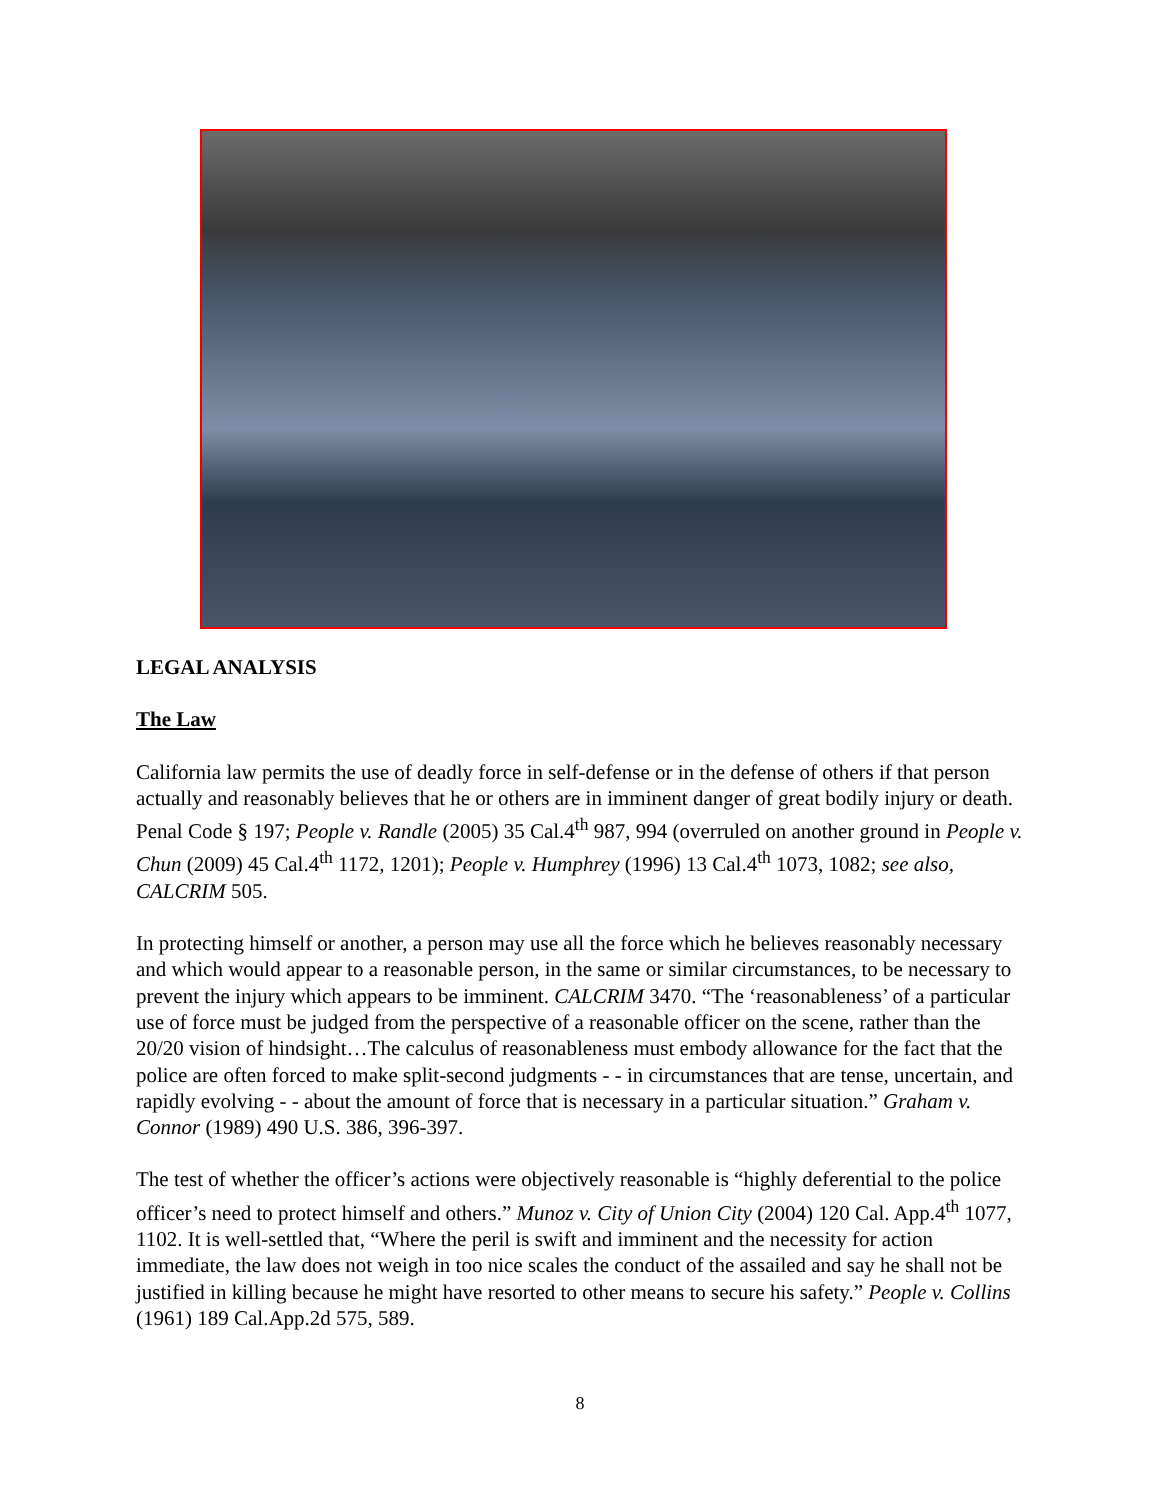LEGAL ANALYSIS
The Law
California law permits the use of deadly force in self-defense or in the defense of others if that person actually and reasonably believes that he or others are in imminent danger of great bodily injury or death. Penal Code § 197; People v. Randle (2005) 35 Cal.4<sup>th</sup> 987, 994 (overruled on another ground in People v. Chun (2009) 45 Cal.4<sup>th</sup> 1172, 1201); People v. Humphrey (1996) 13 Cal.4<sup>th</sup> 1073, 1082; see also, CALCRIM 505.
In protecting himself or another, a person may use all the force which he believes reasonably necessary and which would appear to a reasonable person, in the same or similar circumstances, to be necessary to prevent the injury which appears to be imminent. CALCRIM 3470. “The ‘reasonableness’ of a particular use of force must be judged from the perspective of a reasonable officer on the scene, rather than the 20/20 vision of hindsight…The calculus of reasonableness must embody allowance for the fact that the police are often forced to make split-second judgments - - in circumstances that are tense, uncertain, and rapidly evolving - - about the amount of force that is necessary in a particular situation.” Graham v. Connor (1989) 490 U.S. 386, 396-397.
The test of whether the officer’s actions were objectively reasonable is “highly deferential to the police officer’s need to protect himself and others.” Munoz v. City of Union City (2004) 120 Cal. App.4<sup>th</sup> 1077, 1102. It is well-settled that, “Where the peril is swift and imminent and the necessity for action immediate, the law does not weigh in too nice scales the conduct of the assailed and say he shall not be justified in killing because he might have resorted to other means to secure his safety.” People v. Collins (1961) 189 Cal.App.2d 575, 589.
8